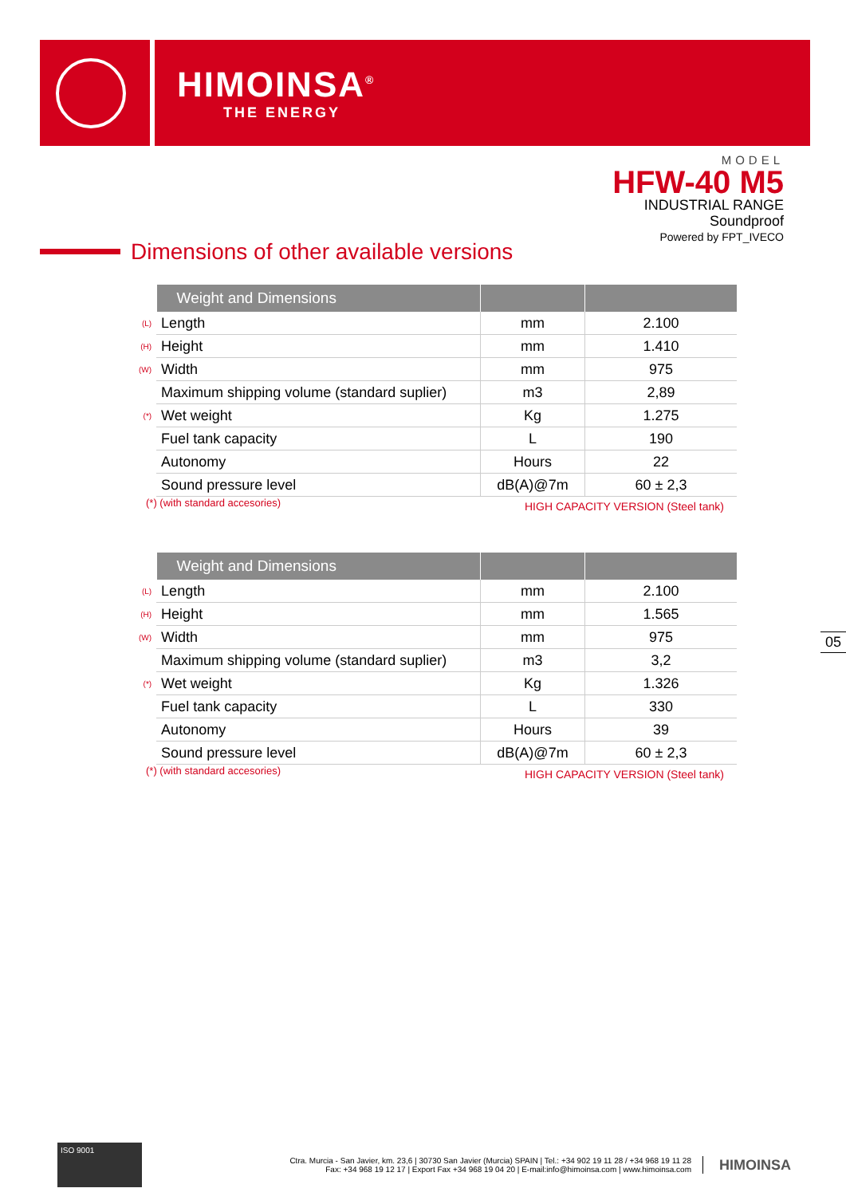HIMOINSA<sup>®</sup>
THE ENERGY
MODEL
HFW-40 M5
INDUSTRIAL RANGE
Soundproof
Powered by FPT_IVECO
Dimensions of other available versions
| | Weight and Dimensions | | |
| (L) | Length | mm | 2.100 |
| (H) | Height | mm | 1.410 |
| (W) | Width | mm | 975 |
| | Maximum shipping volume (standard suplier) | m3 | 2,89 |
| (*) | Wet weight | Kg | 1.275 |
| | Fuel tank capacity | L | 190 |
| | Autonomy | Hours | 22 |
| | Sound pressure level | dB(A)@7m | 60 ± 2,3 |
(*) (with standard accesories) HIGH CAPACITY VERSION (Steel tank)
| | Weight and Dimensions | | |
| (L) | Length | mm | 2.100 |
| (H) | Height | mm | 1.565 |
| (W) | Width | mm | 975 |
| | Maximum shipping volume (standard suplier) | m3 | 3,2 |
| (*) | Wet weight | Kg | 1.326 |
| | Fuel tank capacity | L | 330 |
| | Autonomy | Hours | 39 |
| | Sound pressure level | dB(A)@7m | 60 ± 2,3 |
(*) (with standard accesories) HIGH CAPACITY VERSION (Steel tank)
05
ISO 9001
Ctra. Murcia - San Javier, km. 23,6 | 30730 San Javier (Murcia) SPAIN | Tel.: +34 902 19 11 28 / +34 968 19 11 28
Fax: +34 968 19 12 17 | Export Fax +34 968 19 04 20 | E-mail:info@himoinsa.com | www.himoinsa.com
HIMOINSA